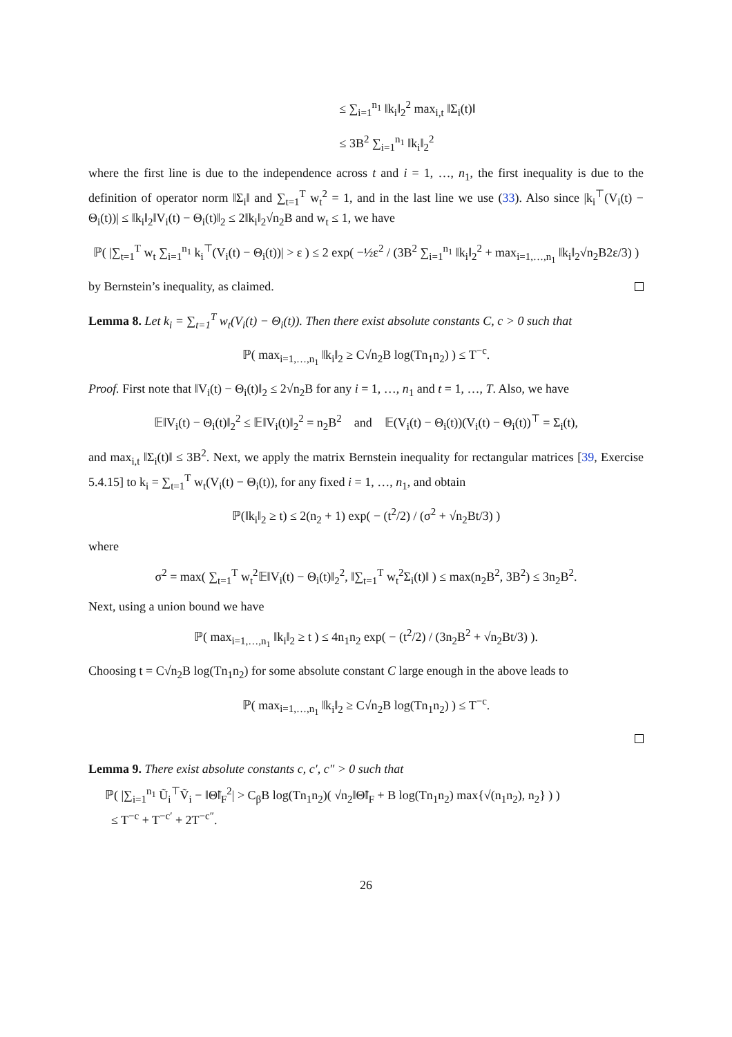≤ ∑<sub>i=1</sub><sup>n<sub>1</sub></sup> ‖k<sub>i</sub>‖<sub>2</sub><sup>2</sup> max<sub>i,t</sub> ‖Σ<sub>i</sub>(t)‖
≤ 3B<sup>2</sup> ∑<sub>i=1</sub><sup>n<sub>1</sub></sup> ‖k<sub>i</sub>‖<sub>2</sub><sup>2</sup>
where the first line is due to the independence across t and i = 1, …, n<sub>1</sub>, the first inequality is due to the definition of operator norm ‖Σ<sub>i</sub>‖ and ∑<sub>t=1</sub><sup>T</sup> w<sub>t</sub><sup>2</sup> = 1, and in the last line we use (33). Also since |k<sub>i</sub><sup>⊤</sup>(V<sub>i</sub>(t) − Θ<sub>i</sub>(t))| ≤ ‖k<sub>i</sub>‖<sub>2</sub>‖V<sub>i</sub>(t) − Θ<sub>i</sub>(t)‖<sub>2</sub> ≤ 2‖k<sub>i</sub>‖<sub>2</sub>√n<sub>2</sub>B and w<sub>t</sub> ≤ 1, we have
ℙ( |∑<sub>t=1</sub><sup>T</sup> w<sub>t</sub> ∑<sub>i=1</sub><sup>n<sub>1</sub></sup> k<sub>i</sub><sup>⊤</sup>(V<sub>i</sub>(t) − Θ<sub>i</sub>(t))| > ε ) ≤ 2 exp( −½ε<sup>2</sup> / (3B<sup>2</sup> ∑<sub>i=1</sub><sup>n<sub>1</sub></sup> ‖k<sub>i</sub>‖<sub>2</sub><sup>2</sup> + max<sub>i=1,…,n<sub>1</sub></sub> ‖k<sub>i</sub>‖<sub>2</sub>√n<sub>2</sub>B2ε/3) )
by Bernstein’s inequality, as claimed.
Lemma 8. Let k<sub>i</sub> = ∑<sub>t=1</sub><sup>T</sup> w<sub>t</sub>(V<sub>i</sub>(t) − Θ<sub>i</sub>(t)). Then there exist absolute constants C, c > 0 such that
ℙ( max<sub>i=1,…,n<sub>1</sub></sub> ‖k<sub>i</sub>‖<sub>2</sub> ≥ C√n<sub>2</sub>B log(Tn<sub>1</sub>n<sub>2</sub>) ) ≤ T<sup>−c</sup>.
Proof. First note that ‖V<sub>i</sub>(t) − Θ<sub>i</sub>(t)‖<sub>2</sub> ≤ 2√n<sub>2</sub>B for any i = 1, …, n<sub>1</sub> and t = 1, …, T. Also, we have
𝔼‖V<sub>i</sub>(t) − Θ<sub>i</sub>(t)‖<sub>2</sub><sup>2</sup> ≤ 𝔼‖V<sub>i</sub>(t)‖<sub>2</sub><sup>2</sup> = n<sub>2</sub>B<sup>2</sup> and 𝔼(V<sub>i</sub>(t) − Θ<sub>i</sub>(t))(V<sub>i</sub>(t) − Θ<sub>i</sub>(t))<sup>⊤</sup> = Σ<sub>i</sub>(t),
and max<sub>i,t</sub> ‖Σ<sub>i</sub>(t)‖ ≤ 3B<sup>2</sup>. Next, we apply the matrix Bernstein inequality for rectangular matrices [39, Exercise 5.4.15] to k<sub>i</sub> = ∑<sub>t=1</sub><sup>T</sup> w<sub>t</sub>(V<sub>i</sub>(t) − Θ<sub>i</sub>(t)), for any fixed i = 1, …, n<sub>1</sub>, and obtain
ℙ(‖k<sub>i</sub>‖<sub>2</sub> ≥ t) ≤ 2(n<sub>2</sub> + 1) exp( − (t<sup>2</sup>/2) / (σ<sup>2</sup> + √n<sub>2</sub>Bt/3) )
where
σ<sup>2</sup> = max( ∑<sub>t=1</sub><sup>T</sup> w<sub>t</sub><sup>2</sup>𝔼‖V<sub>i</sub>(t) − Θ<sub>i</sub>(t)‖<sub>2</sub><sup>2</sup>, ‖∑<sub>t=1</sub><sup>T</sup> w<sub>t</sub><sup>2</sup>Σ<sub>i</sub>(t)‖ ) ≤ max(n<sub>2</sub>B<sup>2</sup>, 3B<sup>2</sup>) ≤ 3n<sub>2</sub>B<sup>2</sup>.
Next, using a union bound we have
ℙ( max<sub>i=1,…,n<sub>1</sub></sub> ‖k<sub>i</sub>‖<sub>2</sub> ≥ t ) ≤ 4n<sub>1</sub>n<sub>2</sub> exp( − (t<sup>2</sup>/2) / (3n<sub>2</sub>B<sup>2</sup> + √n<sub>2</sub>Bt/3) ).
Choosing t = C√n<sub>2</sub>B log(Tn<sub>1</sub>n<sub>2</sub>) for some absolute constant C large enough in the above leads to
ℙ( max<sub>i=1,…,n<sub>1</sub></sub> ‖k<sub>i</sub>‖<sub>2</sub> ≥ C√n<sub>2</sub>B log(Tn<sub>1</sub>n<sub>2</sub>) ) ≤ T<sup>−c</sup>.
Lemma 9. There exist absolute constants c, c′, c″ > 0 such that
ℙ( |∑<sub>i=1</sub><sup>n<sub>1</sub></sup> Ũ<sub>i</sub><sup>⊤</sup>Ṽ<sub>i</sub> − ‖Θ̃‖<sub>F</sub><sup>2</sup>| > C<sub>β</sub>B log(Tn<sub>1</sub>n<sub>2</sub>)( √n<sub>2</sub>‖Θ̃‖<sub>F</sub> + B log(Tn<sub>1</sub>n<sub>2</sub>) max{√(n<sub>1</sub>n<sub>2</sub>), n<sub>2</sub>} ) )
≤ T<sup>−c</sup> + T<sup>−c′</sup> + 2T<sup>−c″</sup>.
26